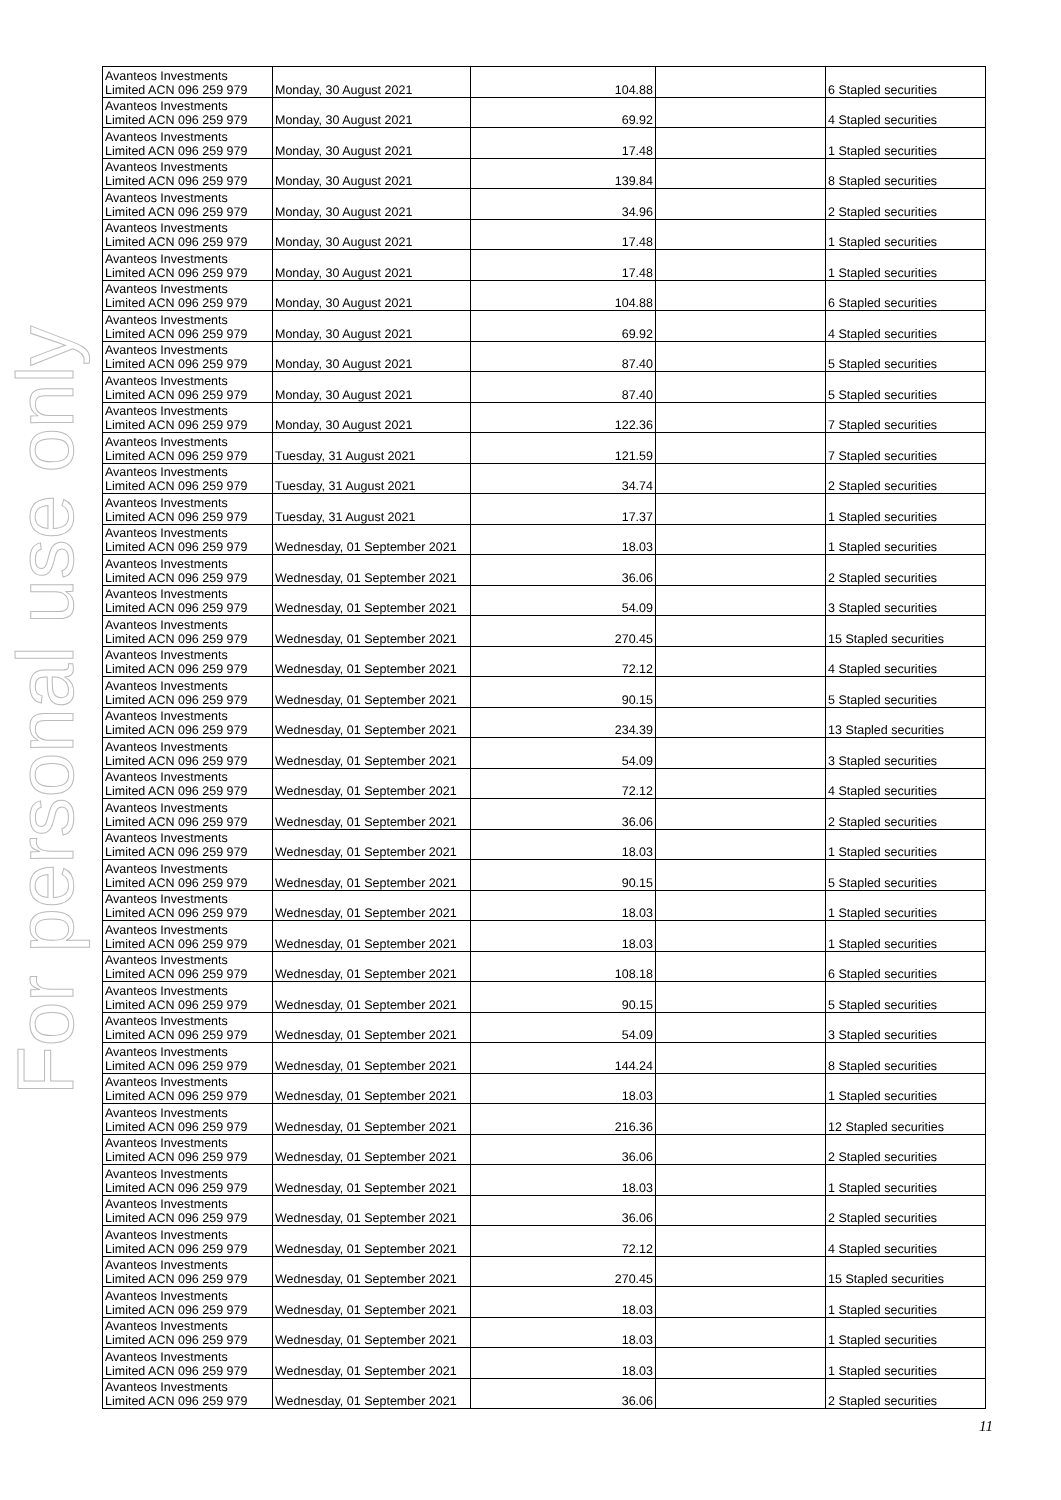For personal use only
| Avanteos Investments Limited ACN 096 259 979 | Monday, 30 August 2021 | 104.88 | | 6 Stapled securities |
| Avanteos Investments Limited ACN 096 259 979 | Monday, 30 August 2021 | 69.92 | | 4 Stapled securities |
| Avanteos Investments Limited ACN 096 259 979 | Monday, 30 August 2021 | 17.48 | | 1 Stapled securities |
| Avanteos Investments Limited ACN 096 259 979 | Monday, 30 August 2021 | 139.84 | | 8 Stapled securities |
| Avanteos Investments Limited ACN 096 259 979 | Monday, 30 August 2021 | 34.96 | | 2 Stapled securities |
| Avanteos Investments Limited ACN 096 259 979 | Monday, 30 August 2021 | 17.48 | | 1 Stapled securities |
| Avanteos Investments Limited ACN 096 259 979 | Monday, 30 August 2021 | 17.48 | | 1 Stapled securities |
| Avanteos Investments Limited ACN 096 259 979 | Monday, 30 August 2021 | 104.88 | | 6 Stapled securities |
| Avanteos Investments Limited ACN 096 259 979 | Monday, 30 August 2021 | 69.92 | | 4 Stapled securities |
| Avanteos Investments Limited ACN 096 259 979 | Monday, 30 August 2021 | 87.40 | | 5 Stapled securities |
| Avanteos Investments Limited ACN 096 259 979 | Monday, 30 August 2021 | 87.40 | | 5 Stapled securities |
| Avanteos Investments Limited ACN 096 259 979 | Monday, 30 August 2021 | 122.36 | | 7 Stapled securities |
| Avanteos Investments Limited ACN 096 259 979 | Tuesday, 31 August 2021 | 121.59 | | 7 Stapled securities |
| Avanteos Investments Limited ACN 096 259 979 | Tuesday, 31 August 2021 | 34.74 | | 2 Stapled securities |
| Avanteos Investments Limited ACN 096 259 979 | Tuesday, 31 August 2021 | 17.37 | | 1 Stapled securities |
| Avanteos Investments Limited ACN 096 259 979 | Wednesday, 01 September 2021 | 18.03 | | 1 Stapled securities |
| Avanteos Investments Limited ACN 096 259 979 | Wednesday, 01 September 2021 | 36.06 | | 2 Stapled securities |
| Avanteos Investments Limited ACN 096 259 979 | Wednesday, 01 September 2021 | 54.09 | | 3 Stapled securities |
| Avanteos Investments Limited ACN 096 259 979 | Wednesday, 01 September 2021 | 270.45 | | 15 Stapled securities |
| Avanteos Investments Limited ACN 096 259 979 | Wednesday, 01 September 2021 | 72.12 | | 4 Stapled securities |
| Avanteos Investments Limited ACN 096 259 979 | Wednesday, 01 September 2021 | 90.15 | | 5 Stapled securities |
| Avanteos Investments Limited ACN 096 259 979 | Wednesday, 01 September 2021 | 234.39 | | 13 Stapled securities |
| Avanteos Investments Limited ACN 096 259 979 | Wednesday, 01 September 2021 | 54.09 | | 3 Stapled securities |
| Avanteos Investments Limited ACN 096 259 979 | Wednesday, 01 September 2021 | 72.12 | | 4 Stapled securities |
| Avanteos Investments Limited ACN 096 259 979 | Wednesday, 01 September 2021 | 36.06 | | 2 Stapled securities |
| Avanteos Investments Limited ACN 096 259 979 | Wednesday, 01 September 2021 | 18.03 | | 1 Stapled securities |
| Avanteos Investments Limited ACN 096 259 979 | Wednesday, 01 September 2021 | 90.15 | | 5 Stapled securities |
| Avanteos Investments Limited ACN 096 259 979 | Wednesday, 01 September 2021 | 18.03 | | 1 Stapled securities |
| Avanteos Investments Limited ACN 096 259 979 | Wednesday, 01 September 2021 | 18.03 | | 1 Stapled securities |
| Avanteos Investments Limited ACN 096 259 979 | Wednesday, 01 September 2021 | 108.18 | | 6 Stapled securities |
| Avanteos Investments Limited ACN 096 259 979 | Wednesday, 01 September 2021 | 90.15 | | 5 Stapled securities |
| Avanteos Investments Limited ACN 096 259 979 | Wednesday, 01 September 2021 | 54.09 | | 3 Stapled securities |
| Avanteos Investments Limited ACN 096 259 979 | Wednesday, 01 September 2021 | 144.24 | | 8 Stapled securities |
| Avanteos Investments Limited ACN 096 259 979 | Wednesday, 01 September 2021 | 18.03 | | 1 Stapled securities |
| Avanteos Investments Limited ACN 096 259 979 | Wednesday, 01 September 2021 | 216.36 | | 12 Stapled securities |
| Avanteos Investments Limited ACN 096 259 979 | Wednesday, 01 September 2021 | 36.06 | | 2 Stapled securities |
| Avanteos Investments Limited ACN 096 259 979 | Wednesday, 01 September 2021 | 18.03 | | 1 Stapled securities |
| Avanteos Investments Limited ACN 096 259 979 | Wednesday, 01 September 2021 | 36.06 | | 2 Stapled securities |
| Avanteos Investments Limited ACN 096 259 979 | Wednesday, 01 September 2021 | 72.12 | | 4 Stapled securities |
| Avanteos Investments Limited ACN 096 259 979 | Wednesday, 01 September 2021 | 270.45 | | 15 Stapled securities |
| Avanteos Investments Limited ACN 096 259 979 | Wednesday, 01 September 2021 | 18.03 | | 1 Stapled securities |
| Avanteos Investments Limited ACN 096 259 979 | Wednesday, 01 September 2021 | 18.03 | | 1 Stapled securities |
| Avanteos Investments Limited ACN 096 259 979 | Wednesday, 01 September 2021 | 18.03 | | 1 Stapled securities |
| Avanteos Investments Limited ACN 096 259 979 | Wednesday, 01 September 2021 | 36.06 | | 2 Stapled securities |
11